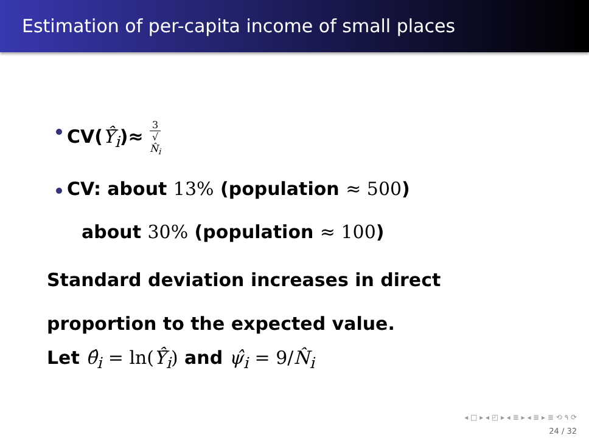Estimation of per-capita income of small places
CV(Ŷ̄<sub>i</sub>)≈ 3 √
N̂<sub>i</sub>
CV: about 13% (population ≈ 500)
about 30% (population ≈ 100)
Standard deviation increases in direct
proportion to the expected value.
Let θ̂<sub>i</sub> = ln(Ŷ̄<sub>i</sub>) and ψ̂<sub>i</sub> = 9/N̂<sub>i</sub>
◂ □ ▸ ◂ ◰ ▸ ◂ ≣ ▸ ◂ ≣ ▸ ≣ ⟲ ۹ ⟳
24 / 32